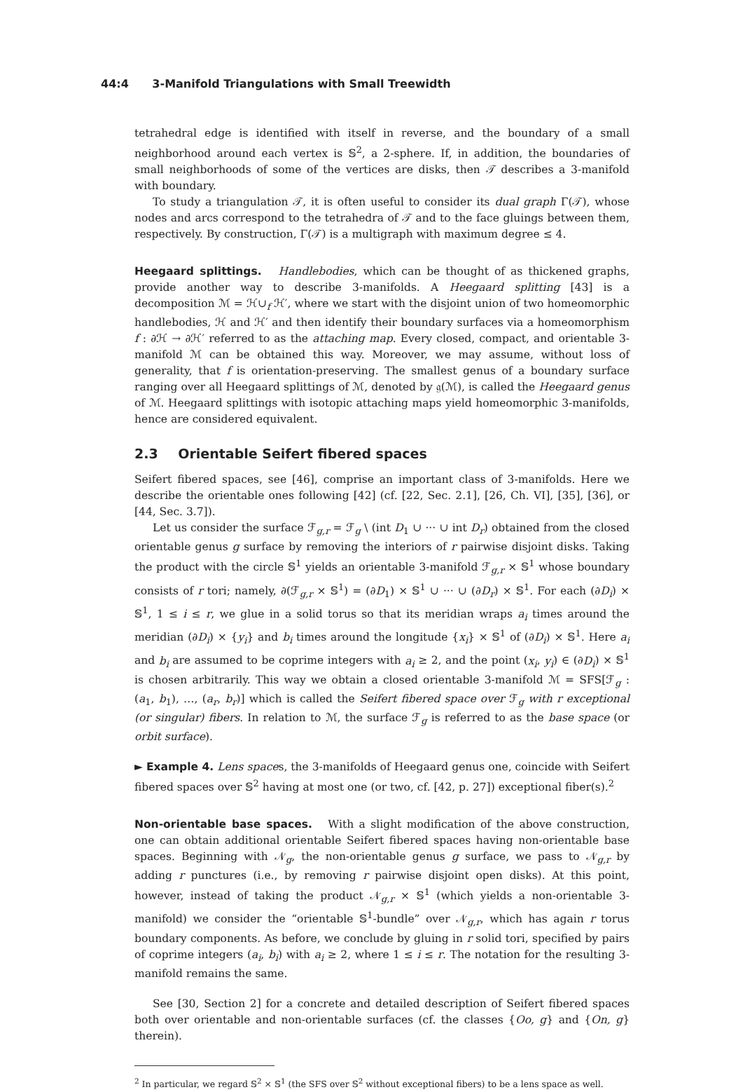44:4 3-Manifold Triangulations with Small Treewidth
tetrahedral edge is identified with itself in reverse, and the boundary of a small neighborhood around each vertex is 𝕊<sup>2</sup>, a 2-sphere. If, in addition, the boundaries of small neighborhoods of some of the vertices are disks, then 𝒯 describes a 3-manifold with boundary.
To study a triangulation 𝒯, it is often useful to consider its dual graph Γ(𝒯), whose nodes and arcs correspond to the tetrahedra of 𝒯 and to the face gluings between them, respectively. By construction, Γ(𝒯) is a multigraph with maximum degree ≤ 4.
Heegaard splittings. Handlebodies, which can be thought of as thickened graphs, provide another way to describe 3-manifolds. A Heegaard splitting [43] is a decomposition ℳ = ℋ∪<sub>f</sub> ℋ′, where we start with the disjoint union of two homeomorphic handlebodies, ℋ and ℋ′ and then identify their boundary surfaces via a homeomorphism f : ∂ℋ → ∂ℋ′ referred to as the attaching map. Every closed, compact, and orientable 3-manifold ℳ can be obtained this way. Moreover, we may assume, without loss of generality, that f is orientation-preserving. The smallest genus of a boundary surface ranging over all Heegaard splittings of ℳ, denoted by 𝔤(ℳ), is called the Heegaard genus of ℳ. Heegaard splittings with isotopic attaching maps yield homeomorphic 3-manifolds, hence are considered equivalent.
2.3 Orientable Seifert fibered spaces
Seifert fibered spaces, see [46], comprise an important class of 3-manifolds. Here we describe the orientable ones following [42] (cf. [22, Sec. 2.1], [26, Ch. VI], [35], [36], or [44, Sec. 3.7]).
Let us consider the surface ℱ<sub>g,r</sub> = ℱ<sub>g</sub> \ (int D<sub>1</sub> ∪ ··· ∪ int D<sub>r</sub>) obtained from the closed orientable genus g surface by removing the interiors of r pairwise disjoint disks. Taking the product with the circle 𝕊<sup>1</sup> yields an orientable 3-manifold ℱ<sub>g,r</sub> × 𝕊<sup>1</sup> whose boundary consists of r tori; namely, ∂(ℱ<sub>g,r</sub> × 𝕊<sup>1</sup>) = (∂D<sub>1</sub>) × 𝕊<sup>1</sup> ∪ ··· ∪ (∂D<sub>r</sub>) × 𝕊<sup>1</sup>. For each (∂D<sub>i</sub>) × 𝕊<sup>1</sup>, 1 ≤ i ≤ r, we glue in a solid torus so that its meridian wraps a<sub>i</sub> times around the meridian (∂D<sub>i</sub>) × {y<sub>i</sub>} and b<sub>i</sub> times around the longitude {x<sub>i</sub>} × 𝕊<sup>1</sup> of (∂D<sub>i</sub>) × 𝕊<sup>1</sup>. Here a<sub>i</sub> and b<sub>i</sub> are assumed to be coprime integers with a<sub>i</sub> ≥ 2, and the point (x<sub>i</sub>, y<sub>i</sub>) ∈ (∂D<sub>i</sub>) × 𝕊<sup>1</sup> is chosen arbitrarily. This way we obtain a closed orientable 3-manifold ℳ = SFS[ℱ<sub>g</sub> : (a<sub>1</sub>, b<sub>1</sub>), …, (a<sub>r</sub>, b<sub>r</sub>)] which is called the Seifert fibered space over ℱ<sub>g</sub> with r exceptional (or singular) fibers. In relation to ℳ, the surface ℱ<sub>g</sub> is referred to as the base space (or orbit surface).
► Example 4. Lens spaces, the 3-manifolds of Heegaard genus one, coincide with Seifert fibered spaces over 𝕊<sup>2</sup> having at most one (or two, cf. [42, p. 27]) exceptional fiber(s).<sup>2</sup>
Non-orientable base spaces. With a slight modification of the above construction, one can obtain additional orientable Seifert fibered spaces having non-orientable base spaces. Beginning with 𝒩<sub>g</sub>, the non-orientable genus g surface, we pass to 𝒩<sub>g,r</sub> by adding r punctures (i.e., by removing r pairwise disjoint open disks). At this point, however, instead of taking the product 𝒩<sub>g,r</sub> × 𝕊<sup>1</sup> (which yields a non-orientable 3-manifold) we consider the “orientable 𝕊<sup>1</sup>-bundle” over 𝒩<sub>g,r</sub>, which has again r torus boundary components. As before, we conclude by gluing in r solid tori, specified by pairs of coprime integers (a<sub>i</sub>, b<sub>i</sub>) with a<sub>i</sub> ≥ 2, where 1 ≤ i ≤ r. The notation for the resulting 3-manifold remains the same.
See [30, Section 2] for a concrete and detailed description of Seifert fibered spaces both over orientable and non-orientable surfaces (cf. the classes {Oo, g} and {On, g} therein).
<sup>2</sup> In particular, we regard 𝕊<sup>2</sup> × 𝕊<sup>1</sup> (the SFS over 𝕊<sup>2</sup> without exceptional fibers) to be a lens space as well.